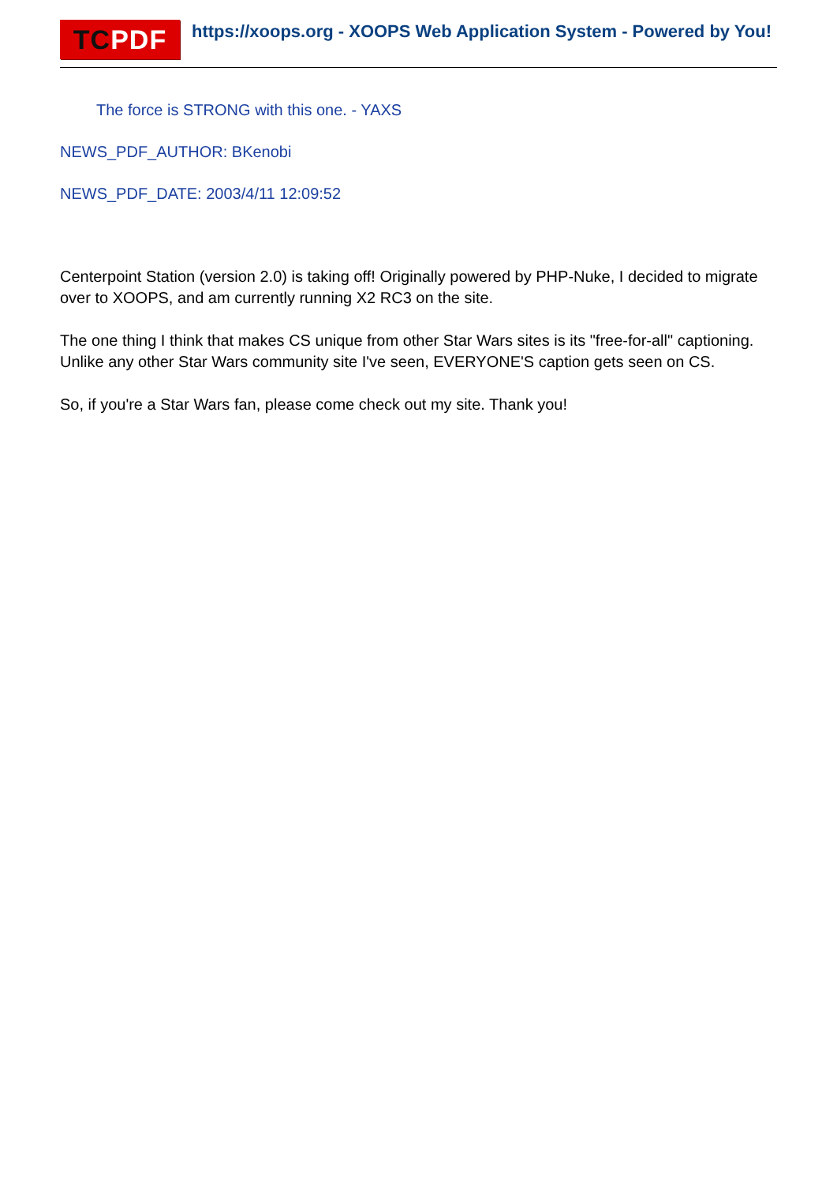TC PDF
https://xoops.org - XOOPS Web Application System - Powered by You!
The force is STRONG with this one. - YAXS
NEWS_PDF_AUTHOR: BKenobi
NEWS_PDF_DATE: 2003/4/11 12:09:52
Centerpoint Station (version 2.0) is taking off! Originally powered by PHP-Nuke, I decided to migrate over to XOOPS, and am currently running X2 RC3 on the site.
The one thing I think that makes CS unique from other Star Wars sites is its "free-for-all" captioning. Unlike any other Star Wars community site I've seen, EVERYONE'S caption gets seen on CS.
So, if you're a Star Wars fan, please come check out my site. Thank you!